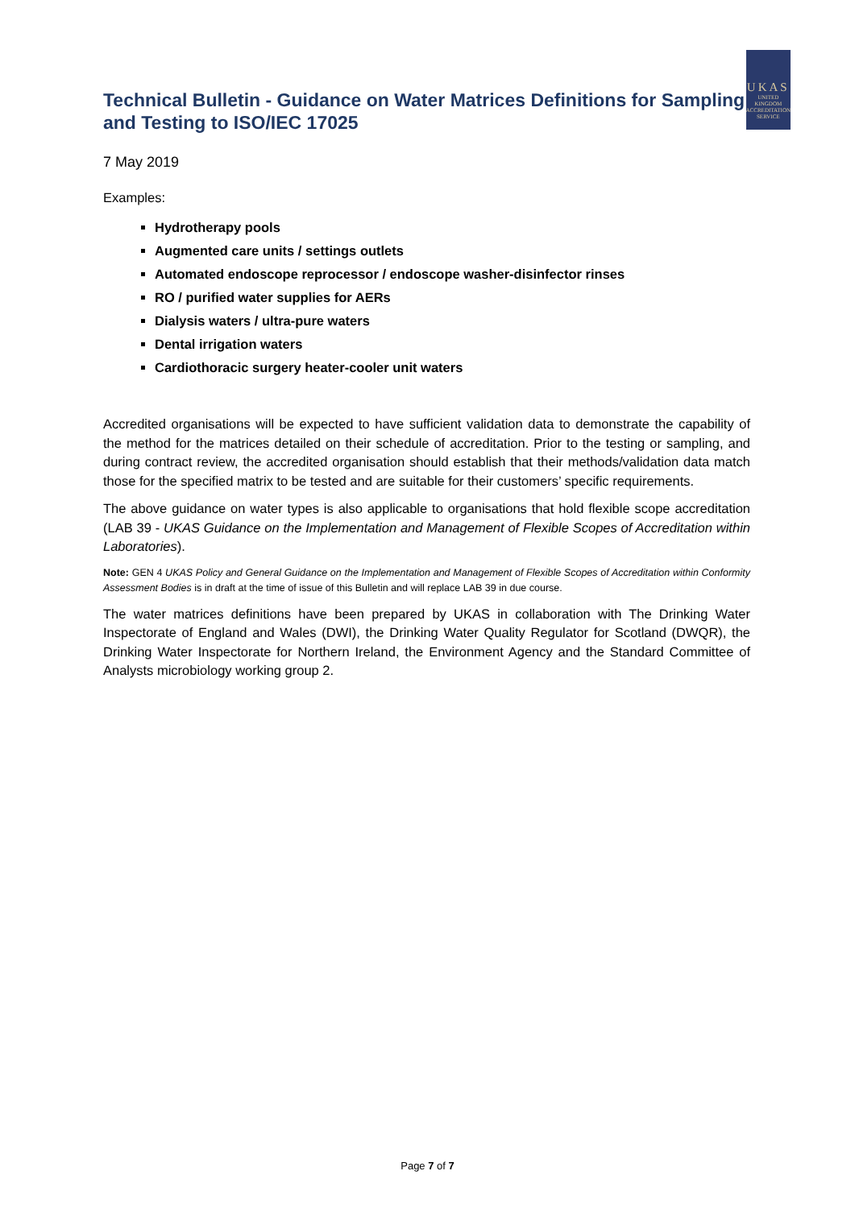Technical Bulletin - Guidance on Water Matrices Definitions for Sampling and Testing to ISO/IEC 17025
UKAS
UNITED
KINGDOM
ACCREDITATION
SERVICE
7 May 2019
Examples:
Hydrotherapy pools
Augmented care units / settings outlets
Automated endoscope reprocessor / endoscope washer-disinfector rinses
RO / purified water supplies for AERs
Dialysis waters / ultra-pure waters
Dental irrigation waters
Cardiothoracic surgery heater-cooler unit waters
Accredited organisations will be expected to have sufficient validation data to demonstrate the capability of the method for the matrices detailed on their schedule of accreditation. Prior to the testing or sampling, and during contract review, the accredited organisation should establish that their methods/validation data match those for the specified matrix to be tested and are suitable for their customers’ specific requirements.
The above guidance on water types is also applicable to organisations that hold flexible scope accreditation (LAB 39 - UKAS Guidance on the Implementation and Management of Flexible Scopes of Accreditation within Laboratories).
Note: GEN 4 UKAS Policy and General Guidance on the Implementation and Management of Flexible Scopes of Accreditation within Conformity Assessment Bodies is in draft at the time of issue of this Bulletin and will replace LAB 39 in due course.
The water matrices definitions have been prepared by UKAS in collaboration with The Drinking Water Inspectorate of England and Wales (DWI), the Drinking Water Quality Regulator for Scotland (DWQR), the Drinking Water Inspectorate for Northern Ireland, the Environment Agency and the Standard Committee of Analysts microbiology working group 2.
Page 7 of 7